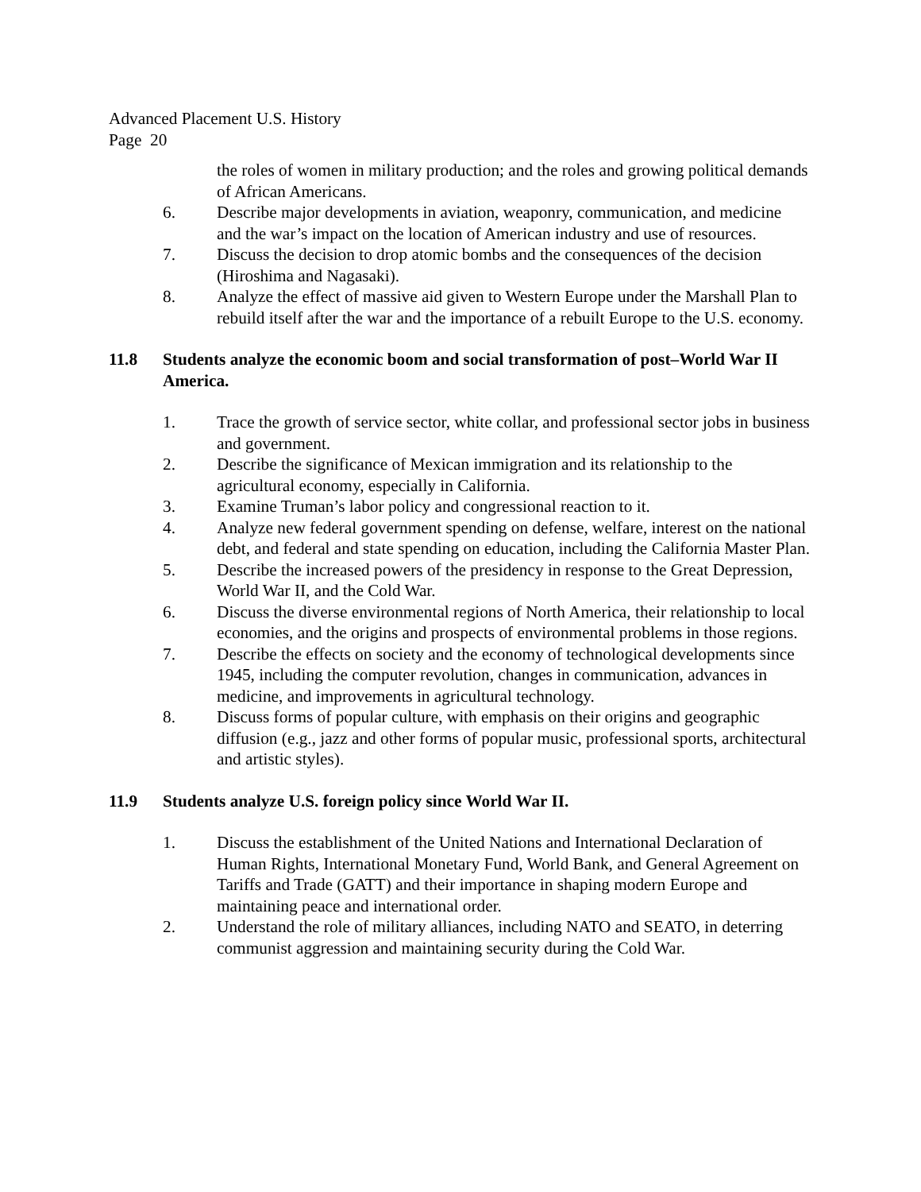Advanced Placement U.S. History
Page 20
the roles of women in military production; and the roles and growing political demands of African Americans.
6. Describe major developments in aviation, weaponry, communication, and medicine and the war’s impact on the location of American industry and use of resources.
7. Discuss the decision to drop atomic bombs and the consequences of the decision (Hiroshima and Nagasaki).
8. Analyze the effect of massive aid given to Western Europe under the Marshall Plan to rebuild itself after the war and the importance of a rebuilt Europe to the U.S. economy.
11.8 Students analyze the economic boom and social transformation of post–World War II America.
1. Trace the growth of service sector, white collar, and professional sector jobs in business and government.
2. Describe the significance of Mexican immigration and its relationship to the agricultural economy, especially in California.
3. Examine Truman’s labor policy and congressional reaction to it.
4. Analyze new federal government spending on defense, welfare, interest on the national debt, and federal and state spending on education, including the California Master Plan.
5. Describe the increased powers of the presidency in response to the Great Depression, World War II, and the Cold War.
6. Discuss the diverse environmental regions of North America, their relationship to local economies, and the origins and prospects of environmental problems in those regions.
7. Describe the effects on society and the economy of technological developments since 1945, including the computer revolution, changes in communication, advances in medicine, and improvements in agricultural technology.
8. Discuss forms of popular culture, with emphasis on their origins and geographic diffusion (e.g., jazz and other forms of popular music, professional sports, architectural and artistic styles).
11.9 Students analyze U.S. foreign policy since World War II.
1. Discuss the establishment of the United Nations and International Declaration of Human Rights, International Monetary Fund, World Bank, and General Agreement on Tariffs and Trade (GATT) and their importance in shaping modern Europe and maintaining peace and international order.
2. Understand the role of military alliances, including NATO and SEATO, in deterring communist aggression and maintaining security during the Cold War.